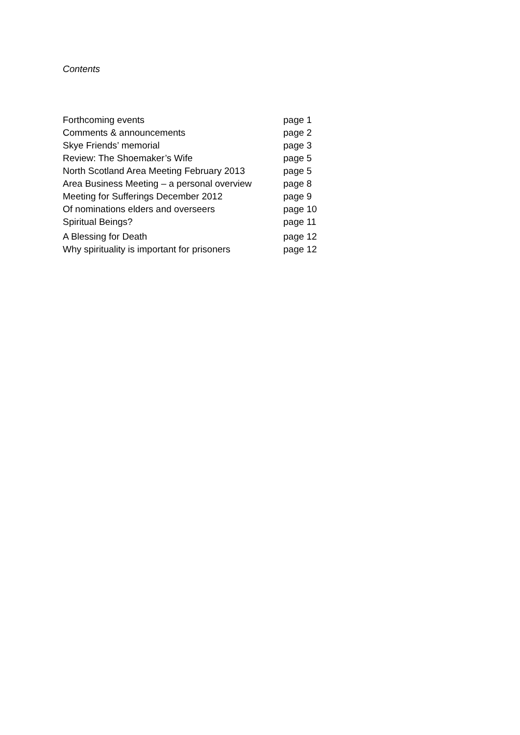Contents
| Forthcoming events | page 1 |
| Comments & announcements | page 2 |
| Skye Friends’ memorial | page 3 |
| Review: The Shoemaker’s Wife | page 5 |
| North Scotland Area Meeting February 2013 | page 5 |
| Area Business Meeting – a personal overview | page 8 |
| Meeting for Sufferings December 2012 | page 9 |
| Of nominations elders and overseers | page 10 |
| Spiritual Beings? | page 11 |
| A Blessing for Death | page 12 |
| Why spirituality is important for prisoners | page 12 |